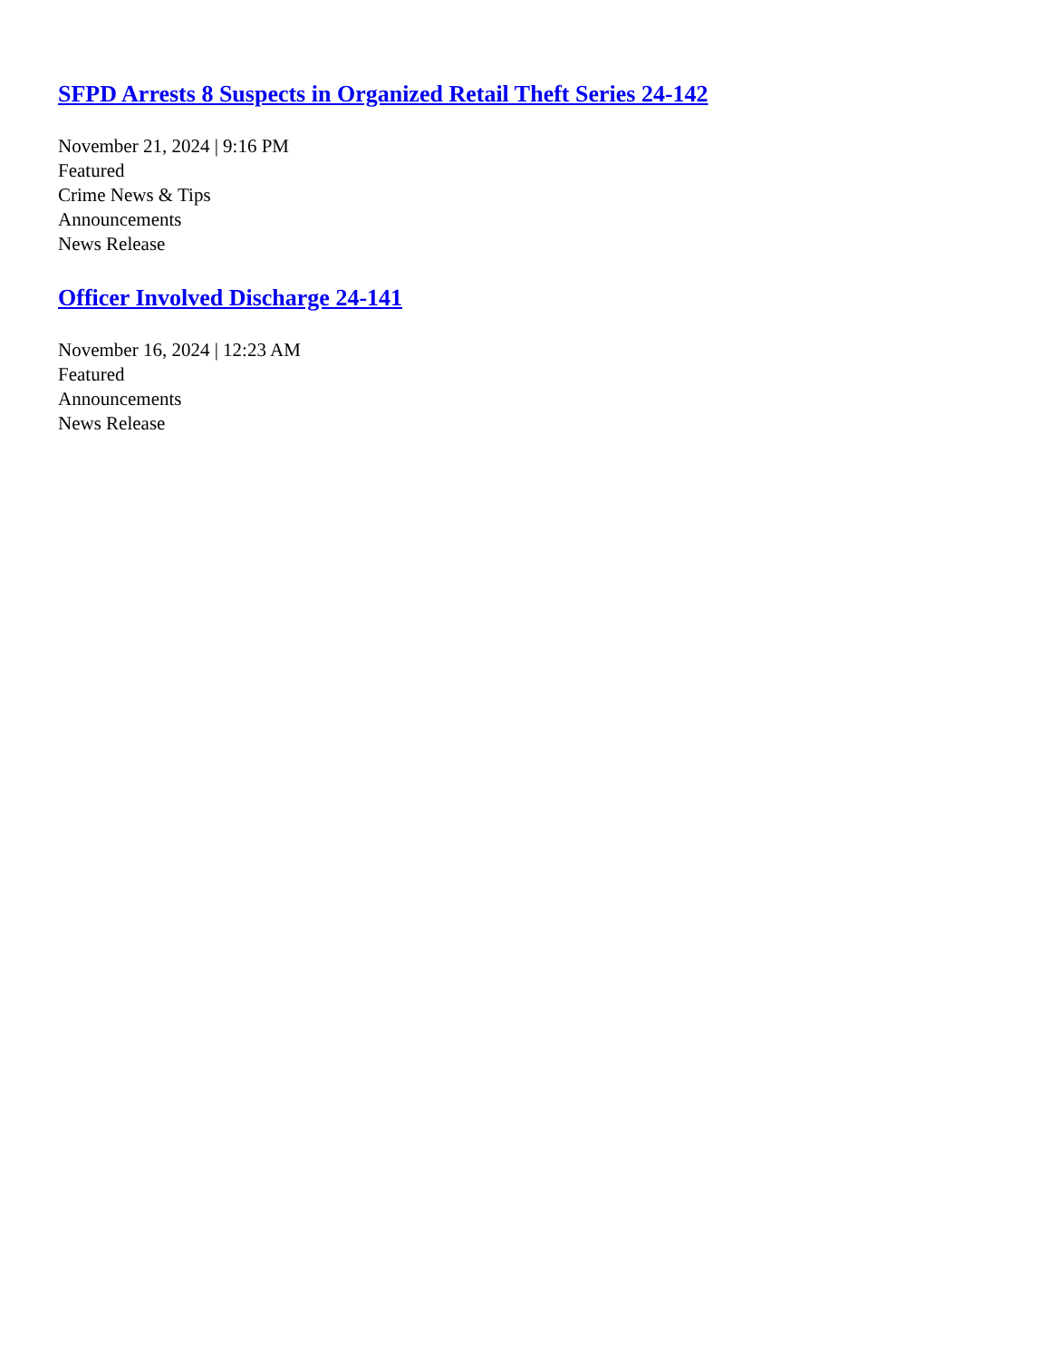SFPD Arrests 8 Suspects in Organized Retail Theft Series 24-142
November 21, 2024 | 9:16 PM
Featured
Crime News & Tips
Announcements
News Release
Officer Involved Discharge 24-141
November 16, 2024 | 12:23 AM
Featured
Announcements
News Release